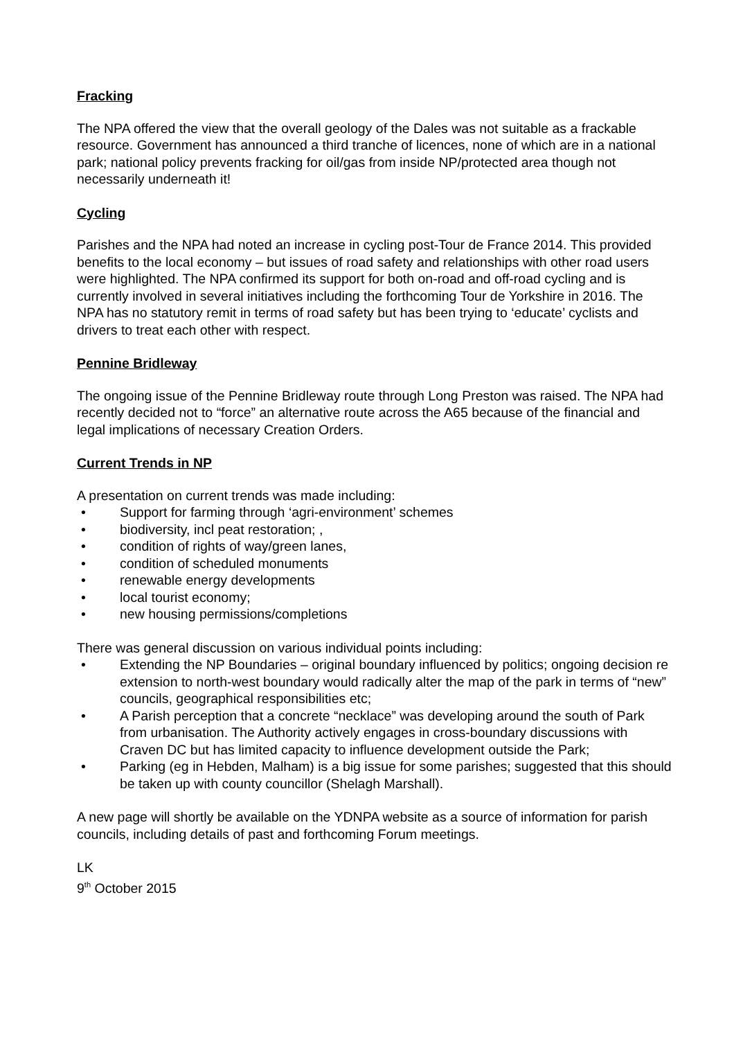Fracking
The NPA offered the view that the overall geology of the Dales was not suitable as a frackable resource. Government has announced a third tranche of licences, none of which are in a national park; national policy prevents fracking for oil/gas from inside NP/protected area though not necessarily underneath it!
Cycling
Parishes and the NPA had noted an increase in cycling post-Tour de France 2014. This provided benefits to the local economy – but issues of road safety and relationships with other road users were highlighted. The NPA confirmed its support for both on-road and off-road cycling and is currently involved in several initiatives including the forthcoming Tour de Yorkshire in 2016. The NPA has no statutory remit in terms of road safety but has been trying to ‘educate’ cyclists and drivers to treat each other with respect.
Pennine Bridleway
The ongoing issue of the Pennine Bridleway route through Long Preston was raised. The NPA had recently decided not to “force” an alternative route across the A65 because of the financial and legal implications of necessary Creation Orders.
Current Trends in NP
A presentation on current trends was made including:
• Support for farming through ‘agri-environment’ schemes
• biodiversity, incl peat restoration; ,
• condition of rights of way/green lanes,
• condition of scheduled monuments
• renewable energy developments
• local tourist economy;
• new housing permissions/completions
There was general discussion on various individual points including:
• Extending the NP Boundaries – original boundary influenced by politics; ongoing decision re extension to north-west boundary would radically alter the map of the park in terms of “new” councils, geographical responsibilities etc;
• A Parish perception that a concrete “necklace” was developing around the south of Park from urbanisation. The Authority actively engages in cross-boundary discussions with Craven DC but has limited capacity to influence development outside the Park;
• Parking (eg in Hebden, Malham) is a big issue for some parishes; suggested that this should be taken up with county councillor (Shelagh Marshall).
A new page will shortly be available on the YDNPA website as a source of information for parish councils, including details of past and forthcoming Forum meetings.
LK
9<sup>th</sup> October 2015